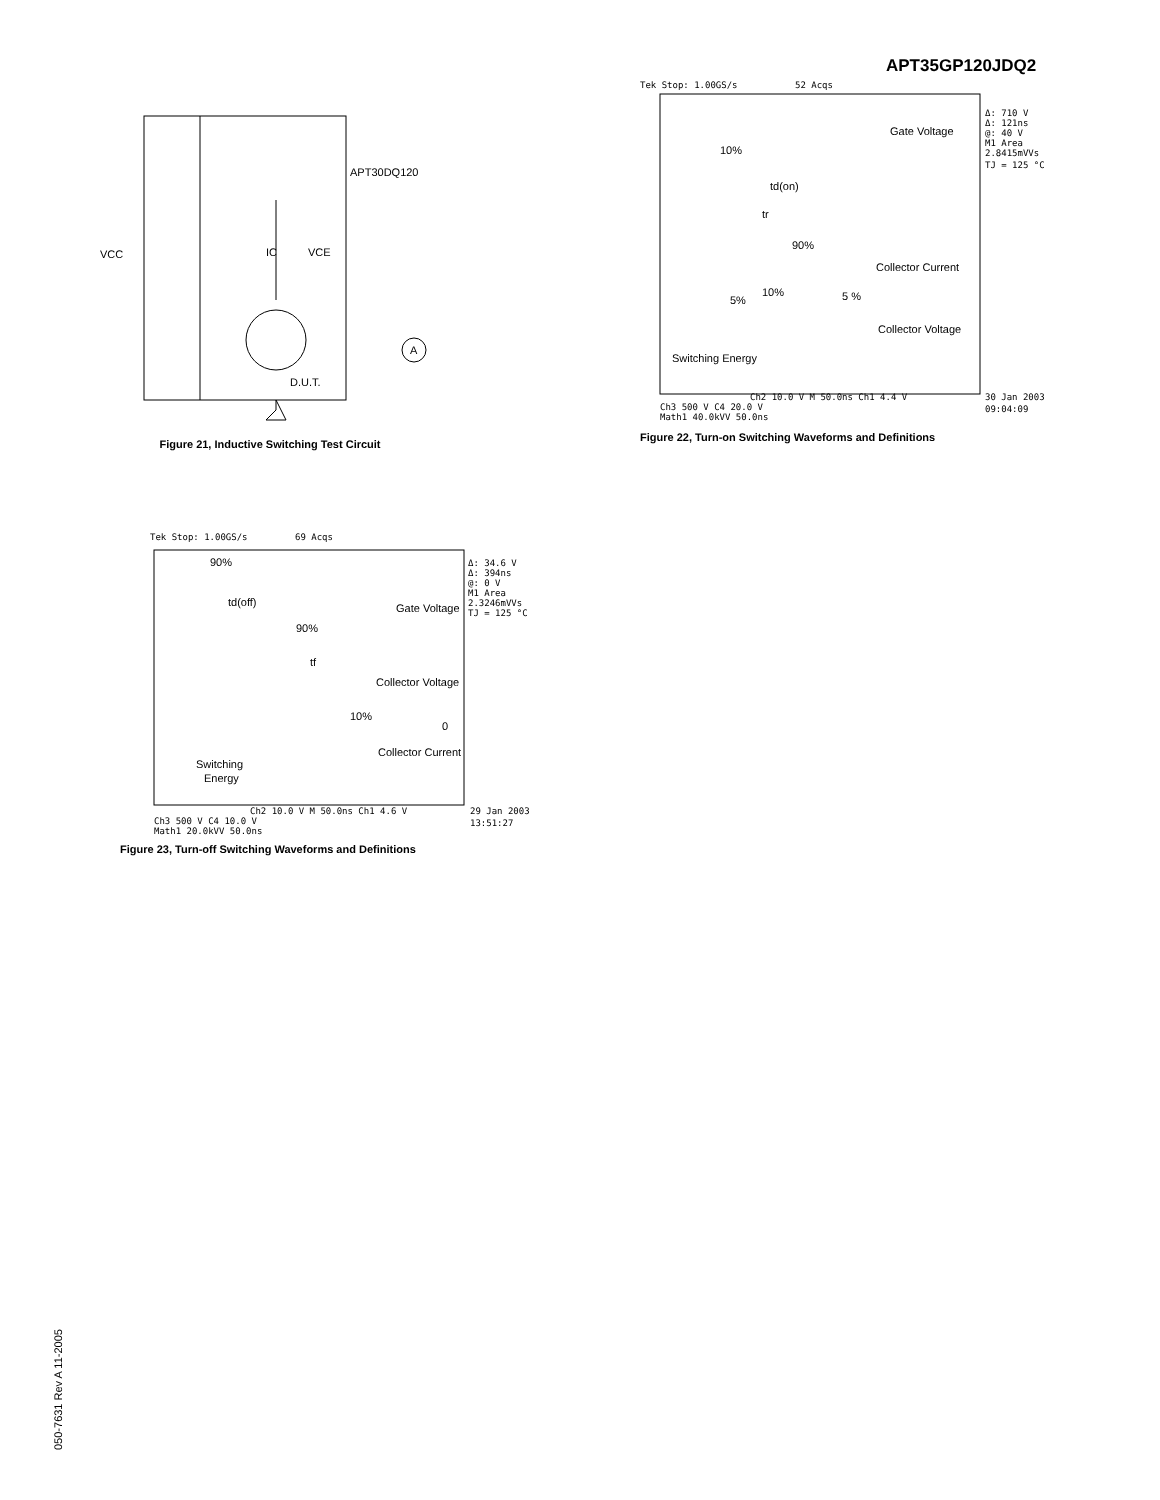APT35GP120JDQ2
VCC
APT30DQ120
IC
VCE
A
D.U.T.
Figure 21, Inductive Switching Test Circuit
Tek Stop: 1.00GS/s
52 Acqs
Gate Voltage
10%
td(on)
tr
90%
Collector Current
5%
10%
5 %
Collector Voltage
Switching Energy
Δ: 710 V
Δ: 121ns
@: 40 V
M1 Area
2.8415mVVs
TJ = 125 °C
Ch2 10.0 V M 50.0ns Ch1 4.4 V
Ch3 500 V C4 20.0 V
Math1 40.0kVV 50.0ns
30 Jan 2003
09:04:09
Figure 22, Turn-on Switching Waveforms and Definitions
Tek Stop: 1.00GS/s
69 Acqs
90%
td(off)
Gate Voltage
90%
tf
Collector Voltage
10%
0
Collector Current
Switching
Energy
Δ: 34.6 V
Δ: 394ns
@: 0 V
M1 Area
2.3246mVVs
TJ = 125 °C
Ch2 10.0 V M 50.0ns Ch1 4.6 V
Ch3 500 V C4 10.0 V
Math1 20.0kVV 50.0ns
29 Jan 2003
13:51:27
Figure 23, Turn-off Switching Waveforms and Definitions
050-7631 Rev A 11-2005